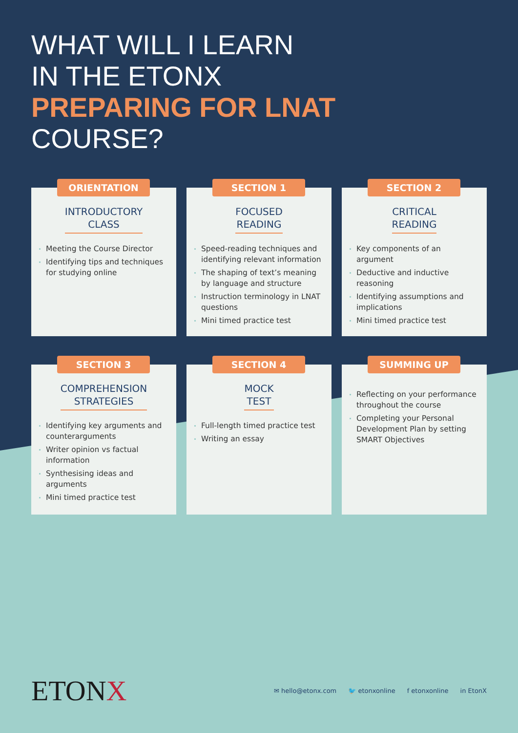WHAT WILL I LEARN
IN THE ETONX
PREPARING FOR LNAT
COURSE?
ORIENTATION
INTRODUCTORY
CLASS
Meeting the Course Director
Identifying tips and techniques for studying online
SECTION 1
FOCUSED
READING
Speed-reading techniques and identifying relevant information
The shaping of text’s meaning by language and structure
Instruction terminology in LNAT questions
Mini timed practice test
SECTION 2
CRITICAL
READING
Key components of an argument
Deductive and inductive reasoning
Identifying assumptions and implications
Mini timed practice test
SECTION 3
COMPREHENSION
STRATEGIES
Identifying key arguments and counterarguments
Writer opinion vs factual information
Synthesising ideas and arguments
Mini timed practice test
SECTION 4
MOCK
TEST
Full-length timed practice test
Writing an essay
SUMMING UP
Reflecting on your performance throughout the course
Completing your Personal Development Plan by setting SMART Objectives
ETONX
✉ hello@etonx.com 🐦 etonxonline f etonxonline in EtonX